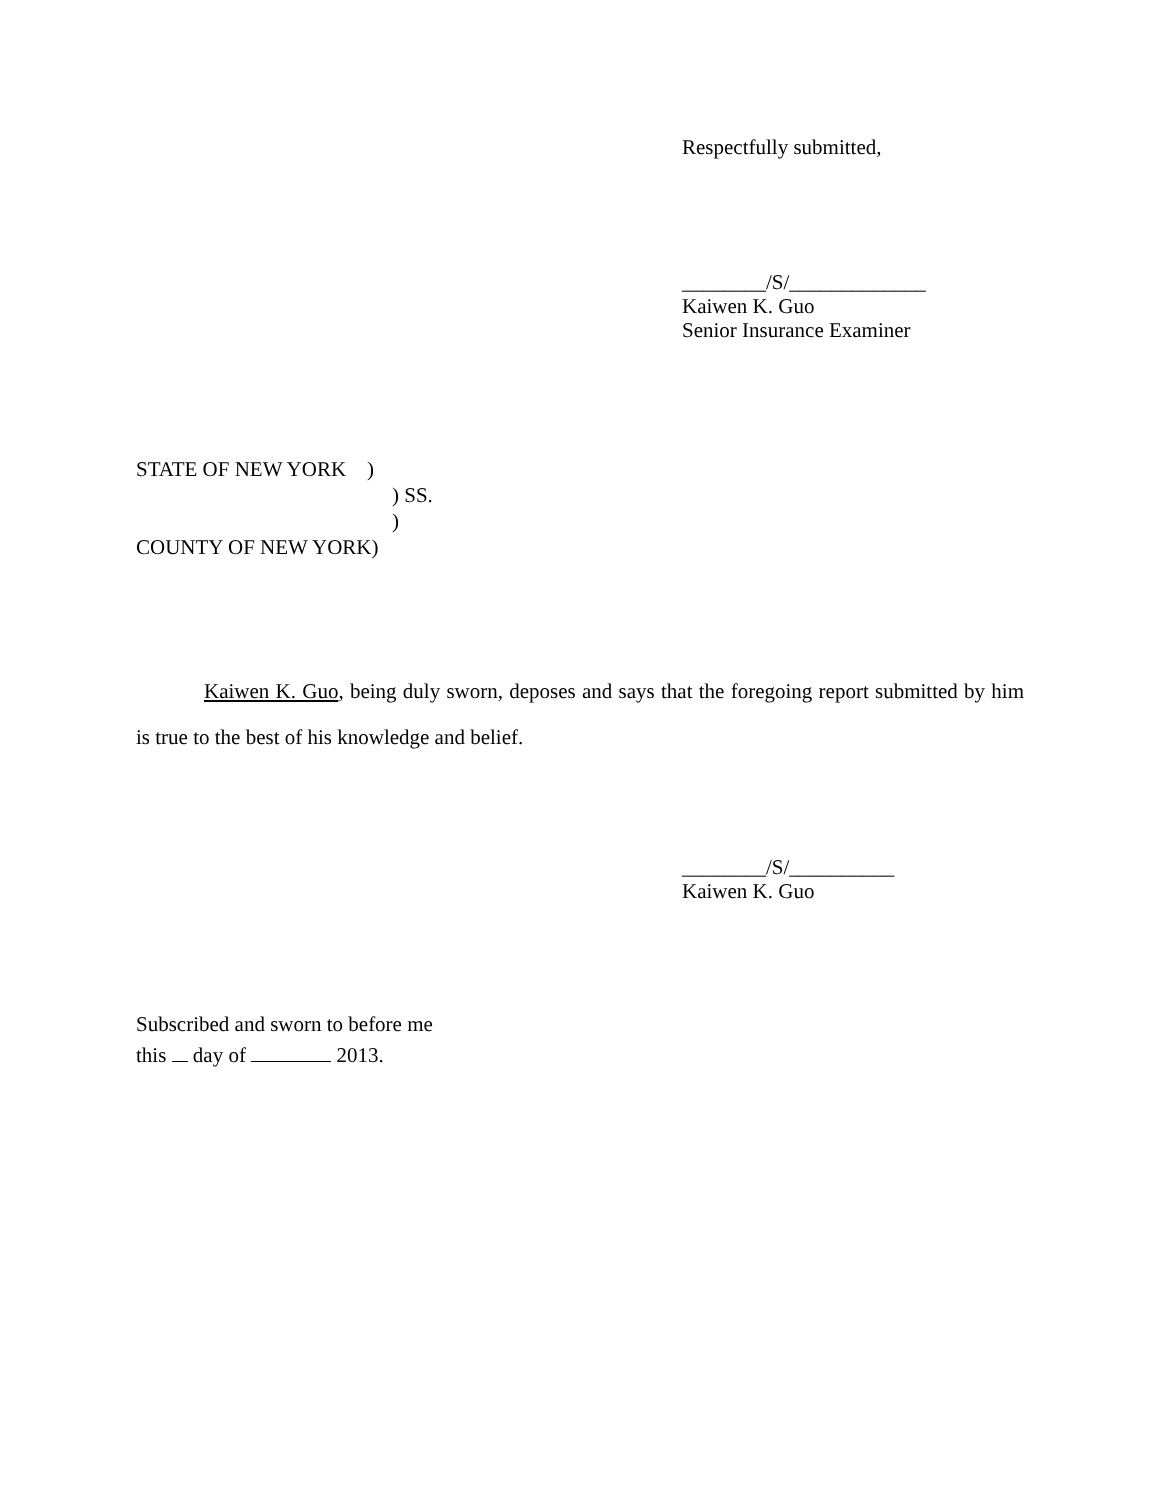Respectfully submitted,
________/S/_____________
Kaiwen K. Guo
Senior Insurance Examiner
STATE OF NEW YORK )
) SS.
)
COUNTY OF NEW YORK)
Kaiwen K. Guo, being duly sworn, deposes and says that the foregoing report submitted by him is true to the best of his knowledge and belief.
________/S/__________
Kaiwen K. Guo
Subscribed and sworn to before me
this day of 2013.